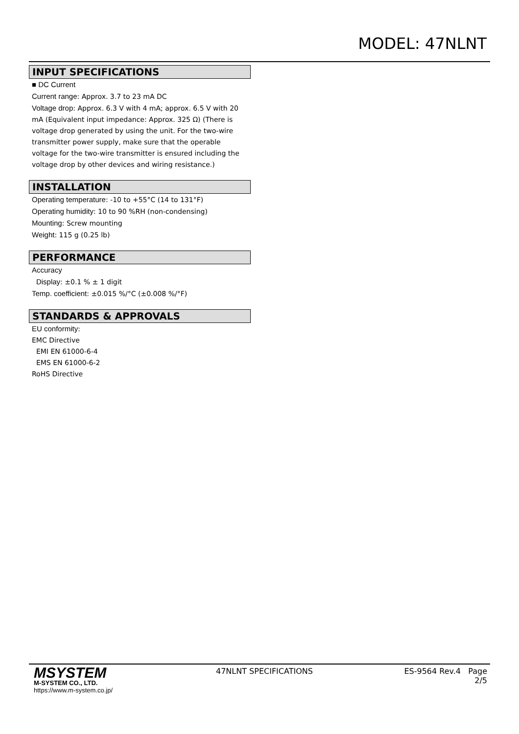MODEL: 47NLNT
INPUT SPECIFICATIONS
■ DC Current
Current range: Approx. 3.7 to 23 mA DC
Voltage drop: Approx. 6.3 V with 4 mA; approx. 6.5 V with 20 mA (Equivalent input impedance: Approx. 325 Ω) (There is voltage drop generated by using the unit. For the two-wire transmitter power supply, make sure that the operable voltage for the two-wire transmitter is ensured including the voltage drop by other devices and wiring resistance.)
INSTALLATION
Operating temperature: -10 to +55°C (14 to 131°F)
Operating humidity: 10 to 90 %RH (non-condensing)
Mounting: Screw mounting
Weight: 115 g (0.25 lb)
PERFORMANCE
Accuracy
Display: ±0.1 % ± 1 digit
Temp. coefficient: ±0.015 %/°C (±0.008 %/°F)
STANDARDS & APPROVALS
EU conformity:
EMC Directive
EMI EN 61000-6-4
EMS EN 61000-6-2
RoHS Directive
MSYSTEM
M-SYSTEM CO., LTD.
https://www.m-system.co.jp/
47NLNT SPECIFICATIONS ES-9564 Rev.4 Page 2/5